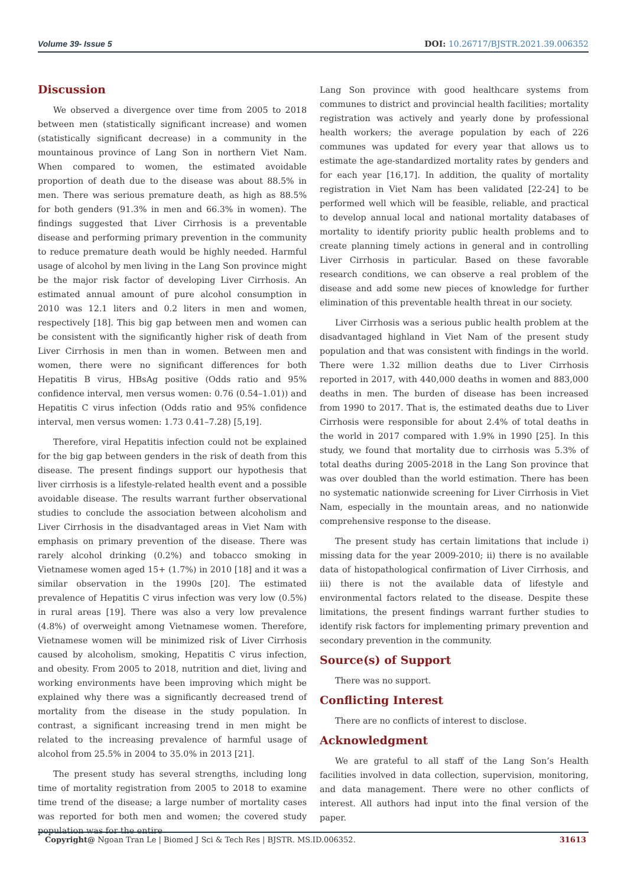Volume 39- Issue 5 DOI: 10.26717/BJSTR.2021.39.006352
Discussion
We observed a divergence over time from 2005 to 2018 between men (statistically significant increase) and women (statistically significant decrease) in a community in the mountainous province of Lang Son in northern Viet Nam. When compared to women, the estimated avoidable proportion of death due to the disease was about 88.5% in men. There was serious premature death, as high as 88.5% for both genders (91.3% in men and 66.3% in women). The findings suggested that Liver Cirrhosis is a preventable disease and performing primary prevention in the community to reduce premature death would be highly needed. Harmful usage of alcohol by men living in the Lang Son province might be the major risk factor of developing Liver Cirrhosis. An estimated annual amount of pure alcohol consumption in 2010 was 12.1 liters and 0.2 liters in men and women, respectively [18]. This big gap between men and women can be consistent with the significantly higher risk of death from Liver Cirrhosis in men than in women. Between men and women, there were no significant differences for both Hepatitis B virus, HBsAg positive (Odds ratio and 95% confidence interval, men versus women: 0.76 (0.54–1.01)) and Hepatitis C virus infection (Odds ratio and 95% confidence interval, men versus women: 1.73 0.41–7.28) [5,19].
Therefore, viral Hepatitis infection could not be explained for the big gap between genders in the risk of death from this disease. The present findings support our hypothesis that liver cirrhosis is a lifestyle-related health event and a possible avoidable disease. The results warrant further observational studies to conclude the association between alcoholism and Liver Cirrhosis in the disadvantaged areas in Viet Nam with emphasis on primary prevention of the disease. There was rarely alcohol drinking (0.2%) and tobacco smoking in Vietnamese women aged 15+ (1.7%) in 2010 [18] and it was a similar observation in the 1990s [20]. The estimated prevalence of Hepatitis C virus infection was very low (0.5%) in rural areas [19]. There was also a very low prevalence (4.8%) of overweight among Vietnamese women. Therefore, Vietnamese women will be minimized risk of Liver Cirrhosis caused by alcoholism, smoking, Hepatitis C virus infection, and obesity. From 2005 to 2018, nutrition and diet, living and working environments have been improving which might be explained why there was a significantly decreased trend of mortality from the disease in the study population. In contrast, a significant increasing trend in men might be related to the increasing prevalence of harmful usage of alcohol from 25.5% in 2004 to 35.0% in 2013 [21].
The present study has several strengths, including long time of mortality registration from 2005 to 2018 to examine time trend of the disease; a large number of mortality cases was reported for both men and women; the covered study population was for the entire
Lang Son province with good healthcare systems from communes to district and provincial health facilities; mortality registration was actively and yearly done by professional health workers; the average population by each of 226 communes was updated for every year that allows us to estimate the age-standardized mortality rates by genders and for each year [16,17]. In addition, the quality of mortality registration in Viet Nam has been validated [22-24] to be performed well which will be feasible, reliable, and practical to develop annual local and national mortality databases of mortality to identify priority public health problems and to create planning timely actions in general and in controlling Liver Cirrhosis in particular. Based on these favorable research conditions, we can observe a real problem of the disease and add some new pieces of knowledge for further elimination of this preventable health threat in our society.
Liver Cirrhosis was a serious public health problem at the disadvantaged highland in Viet Nam of the present study population and that was consistent with findings in the world. There were 1.32 million deaths due to Liver Cirrhosis reported in 2017, with 440,000 deaths in women and 883,000 deaths in men. The burden of disease has been increased from 1990 to 2017. That is, the estimated deaths due to Liver Cirrhosis were responsible for about 2.4% of total deaths in the world in 2017 compared with 1.9% in 1990 [25]. In this study, we found that mortality due to cirrhosis was 5.3% of total deaths during 2005-2018 in the Lang Son province that was over doubled than the world estimation. There has been no systematic nationwide screening for Liver Cirrhosis in Viet Nam, especially in the mountain areas, and no nationwide comprehensive response to the disease.
The present study has certain limitations that include i) missing data for the year 2009-2010; ii) there is no available data of histopathological confirmation of Liver Cirrhosis, and iii) there is not the available data of lifestyle and environmental factors related to the disease. Despite these limitations, the present findings warrant further studies to identify risk factors for implementing primary prevention and secondary prevention in the community.
Source(s) of Support
There was no support.
Conflicting Interest
There are no conflicts of interest to disclose.
Acknowledgment
We are grateful to all staff of the Lang Son’s Health facilities involved in data collection, supervision, monitoring, and data management. There were no other conflicts of interest. All authors had input into the final version of the paper.
Copyright@ Ngoan Tran Le | Biomed J Sci & Tech Res | BJSTR. MS.ID.006352. 31613